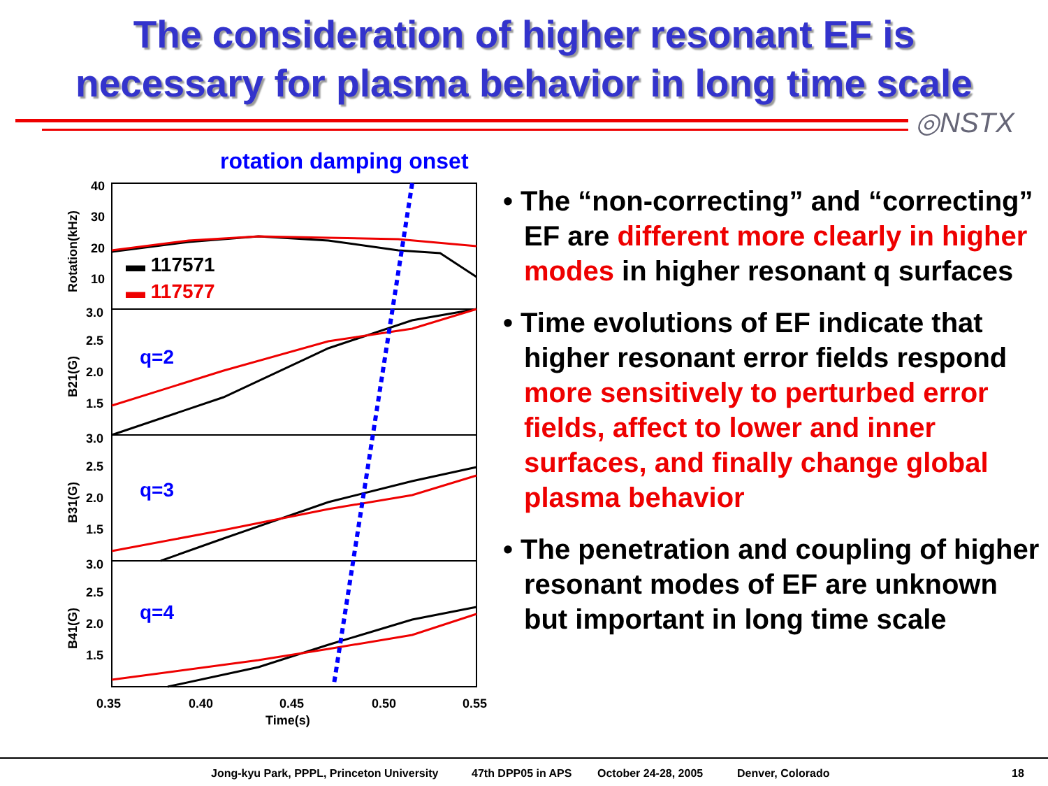The consideration of higher resonant EF is
necessary for plasma behavior in long time scale
◎NSTX
rotation damping onset
40
30
20
10
3.0
2.5
2.0
1.5
3.0
2.5
2.0
1.5
3.0
2.5
2.0
1.5
Rotation(kHz)
B21(G)
B31(G)
B41(G)
▬ 117571
▬ 117577
q=2
q=3
q=4
0.35
0.40
0.45
0.50
0.55
Time(s)
• The “non-correcting” and “correcting” EF are different more clearly in higher modes in higher resonant q surfaces
• Time evolutions of EF indicate that higher resonant error fields respond more sensitively to perturbed error fields, affect to lower and inner surfaces, and finally change global plasma behavior
• The penetration and coupling of higher resonant modes of EF are unknown but important in long time scale
Jong-kyu Park, PPPL, Princeton University 47th DPP05 in APS October 24-28, 2005 Denver, Colorado 18